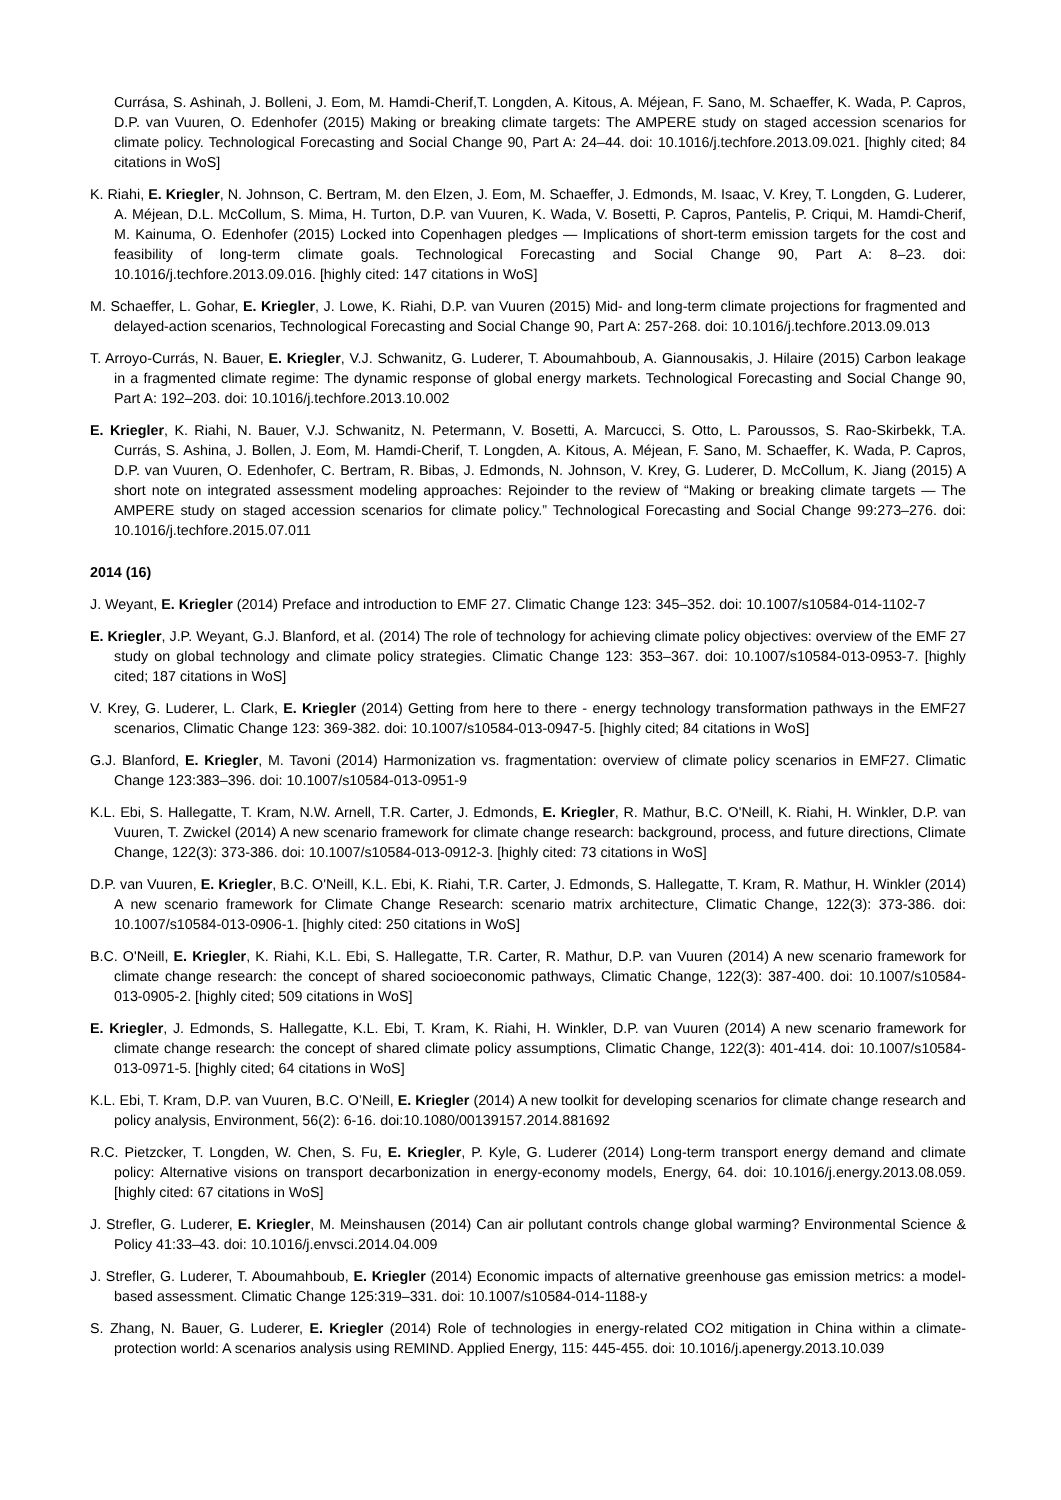Currása, S. Ashinah, J. Bolleni, J. Eom, M. Hamdi-Cherif,T. Longden, A. Kitous, A. Méjean, F. Sano, M. Schaeffer, K. Wada, P. Capros, D.P. van Vuuren, O. Edenhofer (2015) Making or breaking climate targets: The AMPERE study on staged accession scenarios for climate policy. Technological Forecasting and Social Change 90, Part A: 24–44. doi: 10.1016/j.techfore.2013.09.021. [highly cited; 84 citations in WoS]
K. Riahi, E. Kriegler, N. Johnson, C. Bertram, M. den Elzen, J. Eom, M. Schaeffer, J. Edmonds, M. Isaac, V. Krey, T. Longden, G. Luderer, A. Méjean, D.L. McCollum, S. Mima, H. Turton, D.P. van Vuuren, K. Wada, V. Bosetti, P. Capros, Pantelis, P. Criqui, M. Hamdi-Cherif, M. Kainuma, O. Edenhofer (2015) Locked into Copenhagen pledges — Implications of short-term emission targets for the cost and feasibility of long-term climate goals. Technological Forecasting and Social Change 90, Part A: 8–23. doi: 10.1016/j.techfore.2013.09.016. [highly cited: 147 citations in WoS]
M. Schaeffer, L. Gohar, E. Kriegler, J. Lowe, K. Riahi, D.P. van Vuuren (2015) Mid- and long-term climate projections for fragmented and delayed-action scenarios, Technological Forecasting and Social Change 90, Part A: 257-268. doi: 10.1016/j.techfore.2013.09.013
T. Arroyo-Currás, N. Bauer, E. Kriegler, V.J. Schwanitz, G. Luderer, T. Aboumahboub, A. Giannousakis, J. Hilaire (2015) Carbon leakage in a fragmented climate regime: The dynamic response of global energy markets. Technological Forecasting and Social Change 90, Part A: 192–203. doi: 10.1016/j.techfore.2013.10.002
E. Kriegler, K. Riahi, N. Bauer, V.J. Schwanitz, N. Petermann, V. Bosetti, A. Marcucci, S. Otto, L. Paroussos, S. Rao-Skirbekk, T.A. Currás, S. Ashina, J. Bollen, J. Eom, M. Hamdi-Cherif, T. Longden, A. Kitous, A. Méjean, F. Sano, M. Schaeffer, K. Wada, P. Capros, D.P. van Vuuren, O. Edenhofer, C. Bertram, R. Bibas, J. Edmonds, N. Johnson, V. Krey, G. Luderer, D. McCollum, K. Jiang (2015) A short note on integrated assessment modeling approaches: Rejoinder to the review of “Making or breaking climate targets — The AMPERE study on staged accession scenarios for climate policy.” Technological Forecasting and Social Change 99:273–276. doi: 10.1016/j.techfore.2015.07.011
2014 (16)
J. Weyant, E. Kriegler (2014) Preface and introduction to EMF 27. Climatic Change 123: 345–352. doi: 10.1007/s10584-014-1102-7
E. Kriegler, J.P. Weyant, G.J. Blanford, et al. (2014) The role of technology for achieving climate policy objectives: overview of the EMF 27 study on global technology and climate policy strategies. Climatic Change 123: 353–367. doi: 10.1007/s10584-013-0953-7. [highly cited; 187 citations in WoS]
V. Krey, G. Luderer, L. Clark, E. Kriegler (2014) Getting from here to there - energy technology transformation pathways in the EMF27 scenarios, Climatic Change 123: 369-382. doi: 10.1007/s10584-013-0947-5. [highly cited; 84 citations in WoS]
G.J. Blanford, E. Kriegler, M. Tavoni (2014) Harmonization vs. fragmentation: overview of climate policy scenarios in EMF27. Climatic Change 123:383–396. doi: 10.1007/s10584-013-0951-9
K.L. Ebi, S. Hallegatte, T. Kram, N.W. Arnell, T.R. Carter, J. Edmonds, E. Kriegler, R. Mathur, B.C. O'Neill, K. Riahi, H. Winkler, D.P. van Vuuren, T. Zwickel (2014) A new scenario framework for climate change research: background, process, and future directions, Climate Change, 122(3): 373-386. doi: 10.1007/s10584-013-0912-3. [highly cited: 73 citations in WoS]
D.P. van Vuuren, E. Kriegler, B.C. O'Neill, K.L. Ebi, K. Riahi, T.R. Carter, J. Edmonds, S. Hallegatte, T. Kram, R. Mathur, H. Winkler (2014) A new scenario framework for Climate Change Research: scenario matrix architecture, Climatic Change, 122(3): 373-386. doi: 10.1007/s10584-013-0906-1. [highly cited: 250 citations in WoS]
B.C. O'Neill, E. Kriegler, K. Riahi, K.L. Ebi, S. Hallegatte, T.R. Carter, R. Mathur, D.P. van Vuuren (2014) A new scenario framework for climate change research: the concept of shared socioeconomic pathways, Climatic Change, 122(3): 387-400. doi: 10.1007/s10584-013-0905-2. [highly cited; 509 citations in WoS]
E. Kriegler, J. Edmonds, S. Hallegatte, K.L. Ebi, T. Kram, K. Riahi, H. Winkler, D.P. van Vuuren (2014) A new scenario framework for climate change research: the concept of shared climate policy assumptions, Climatic Change, 122(3): 401-414. doi: 10.1007/s10584-013-0971-5. [highly cited; 64 citations in WoS]
K.L. Ebi, T. Kram, D.P. van Vuuren, B.C. O’Neill, E. Kriegler (2014) A new toolkit for developing scenarios for climate change research and policy analysis, Environment, 56(2): 6-16. doi:10.1080/00139157.2014.881692
R.C. Pietzcker, T. Longden, W. Chen, S. Fu, E. Kriegler, P. Kyle, G. Luderer (2014) Long-term transport energy demand and climate policy: Alternative visions on transport decarbonization in energy-economy models, Energy, 64. doi: 10.1016/j.energy.2013.08.059. [highly cited: 67 citations in WoS]
J. Strefler, G. Luderer, E. Kriegler, M. Meinshausen (2014) Can air pollutant controls change global warming? Environmental Science & Policy 41:33–43. doi: 10.1016/j.envsci.2014.04.009
J. Strefler, G. Luderer, T. Aboumahboub, E. Kriegler (2014) Economic impacts of alternative greenhouse gas emission metrics: a model-based assessment. Climatic Change 125:319–331. doi: 10.1007/s10584-014-1188-y
S. Zhang, N. Bauer, G. Luderer, E. Kriegler (2014) Role of technologies in energy-related CO2 mitigation in China within a climate-protection world: A scenarios analysis using REMIND. Applied Energy, 115: 445-455. doi: 10.1016/j.apenergy.2013.10.039